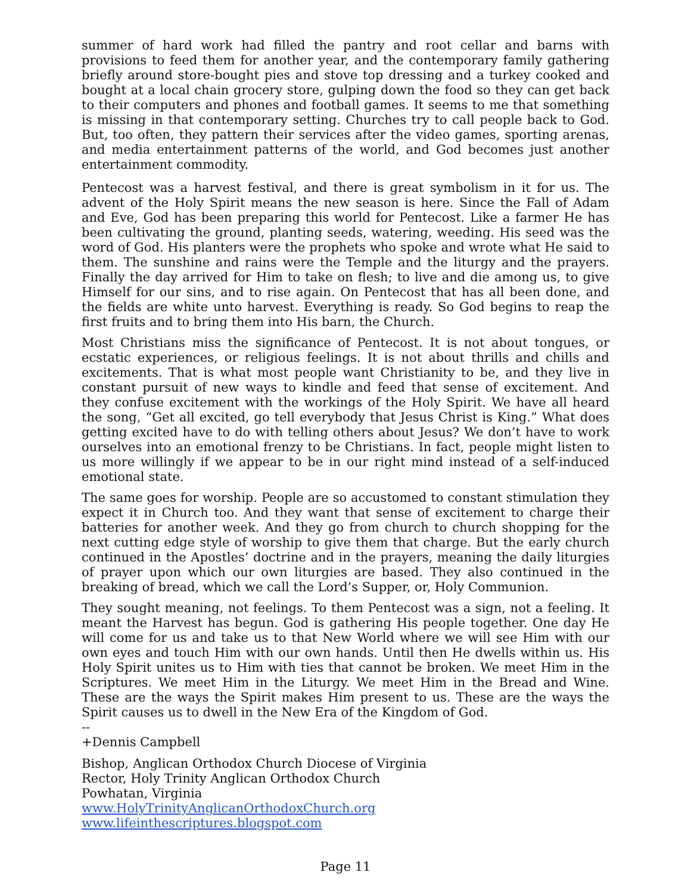summer of hard work had filled the pantry and root cellar and barns with provisions to feed them for another year, and the contemporary family gathering briefly around store-bought pies and stove top dressing and a turkey cooked and bought at a local chain grocery store, gulping down the food so they can get back to their computers and phones and football games. It seems to me that something is missing in that contemporary setting. Churches try to call people back to God. But, too often, they pattern their services after the video games, sporting arenas, and media entertainment patterns of the world, and God becomes just another entertainment commodity.
Pentecost was a harvest festival, and there is great symbolism in it for us. The advent of the Holy Spirit means the new season is here. Since the Fall of Adam and Eve, God has been preparing this world for Pentecost. Like a farmer He has been cultivating the ground, planting seeds, watering, weeding. His seed was the word of God. His planters were the prophets who spoke and wrote what He said to them. The sunshine and rains were the Temple and the liturgy and the prayers. Finally the day arrived for Him to take on flesh; to live and die among us, to give Himself for our sins, and to rise again. On Pentecost that has all been done, and the fields are white unto harvest. Everything is ready. So God begins to reap the first fruits and to bring them into His barn, the Church.
Most Christians miss the significance of Pentecost. It is not about tongues, or ecstatic experiences, or religious feelings. It is not about thrills and chills and excitements. That is what most people want Christianity to be, and they live in constant pursuit of new ways to kindle and feed that sense of excitement. And they confuse excitement with the workings of the Holy Spirit. We have all heard the song, “Get all excited, go tell everybody that Jesus Christ is King.” What does getting excited have to do with telling others about Jesus? We don’t have to work ourselves into an emotional frenzy to be Christians. In fact, people might listen to us more willingly if we appear to be in our right mind instead of a self-induced emotional state.
The same goes for worship. People are so accustomed to constant stimulation they expect it in Church too. And they want that sense of excitement to charge their batteries for another week. And they go from church to church shopping for the next cutting edge style of worship to give them that charge. But the early church continued in the Apostles’ doctrine and in the prayers, meaning the daily liturgies of prayer upon which our own liturgies are based. They also continued in the breaking of bread, which we call the Lord’s Supper, or, Holy Communion.
They sought meaning, not feelings. To them Pentecost was a sign, not a feeling. It meant the Harvest has begun. God is gathering His people together. One day He will come for us and take us to that New World where we will see Him with our own eyes and touch Him with our own hands. Until then He dwells within us. His Holy Spirit unites us to Him with ties that cannot be broken. We meet Him in the Scriptures. We meet Him in the Liturgy. We meet Him in the Bread and Wine. These are the ways the Spirit makes Him present to us. These are the ways the Spirit causes us to dwell in the New Era of the Kingdom of God.
--
+Dennis Campbell
Bishop, Anglican Orthodox Church Diocese of Virginia
Rector, Holy Trinity Anglican Orthodox Church
Powhatan, Virginia
www.HolyTrinityAnglicanOrthodoxChurch.org
www.lifeinthescriptures.blogspot.com
Page 11